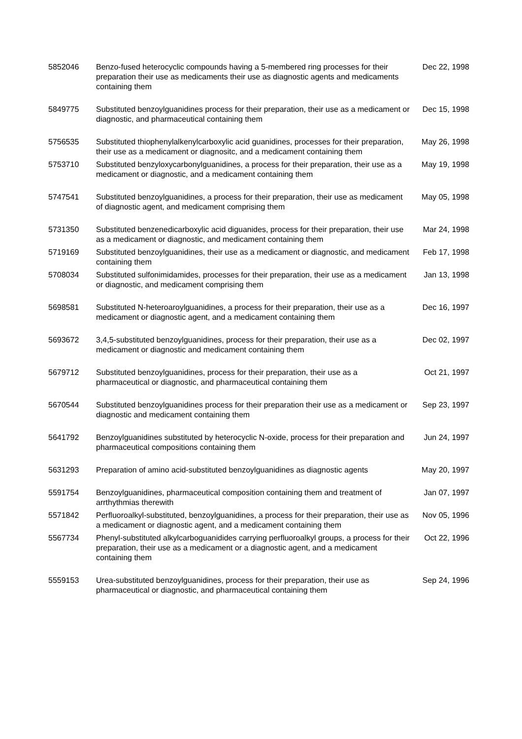| 5852046 | Benzo-fused heterocyclic compounds having a 5-membered ring processes for their preparation their use as medicaments their use as diagnostic agents and medicaments containing them | Dec 22, 1998 |
| 5849775 | Substituted benzoylguanidines process for their preparation, their use as a medicament or diagnostic, and pharmaceutical containing them | Dec 15, 1998 |
| 5756535 | Substituted thiophenylalkenylcarboxylic acid guanidines, processes for their preparation, their use as a medicament or diagnositc, and a medicament containing them | May 26, 1998 |
| 5753710 | Substituted benzyloxycarbonylguanidines, a process for their preparation, their use as a medicament or diagnostic, and a medicament containing them | May 19, 1998 |
| 5747541 | Substituted benzoylguanidines, a process for their preparation, their use as medicament of diagnostic agent, and medicament comprising them | May 05, 1998 |
| 5731350 | Substituted benzenedicarboxylic acid diguanides, process for their preparation, their use as a medicament or diagnostic, and medicament containing them | Mar 24, 1998 |
| 5719169 | Substituted benzoylguanidines, their use as a medicament or diagnostic, and medicament containing them | Feb 17, 1998 |
| 5708034 | Substituted sulfonimidamides, processes for their preparation, their use as a medicament or diagnostic, and medicament comprising them | Jan 13, 1998 |
| 5698581 | Substituted N-heteroaroylguanidines, a process for their preparation, their use as a medicament or diagnostic agent, and a medicament containing them | Dec 16, 1997 |
| 5693672 | 3,4,5-substituted benzoylguanidines, process for their preparation, their use as a medicament or diagnostic and medicament containing them | Dec 02, 1997 |
| 5679712 | Substituted benzoylguanidines, process for their preparation, their use as a pharmaceutical or diagnostic, and pharmaceutical containing them | Oct 21, 1997 |
| 5670544 | Substituted benzoylguanidines process for their preparation their use as a medicament or diagnostic and medicament containing them | Sep 23, 1997 |
| 5641792 | Benzoylguanidines substituted by heterocyclic N-oxide, process for their preparation and pharmaceutical compositions containing them | Jun 24, 1997 |
| 5631293 | Preparation of amino acid-substituted benzoylguanidines as diagnostic agents | May 20, 1997 |
| 5591754 | Benzoylguanidines, pharmaceutical composition containing them and treatment of arrthythmias therewith | Jan 07, 1997 |
| 5571842 | Perfluoroalkyl-substituted, benzoylguanidines, a process for their preparation, their use as a medicament or diagnostic agent, and a medicament containing them | Nov 05, 1996 |
| 5567734 | Phenyl-substituted alkylcarboguanidides carrying perfluoroalkyl groups, a process for their preparation, their use as a medicament or a diagnostic agent, and a medicament containing them | Oct 22, 1996 |
| 5559153 | Urea-substituted benzoylguanidines, process for their preparation, their use as pharmaceutical or diagnostic, and pharmaceutical containing them | Sep 24, 1996 |